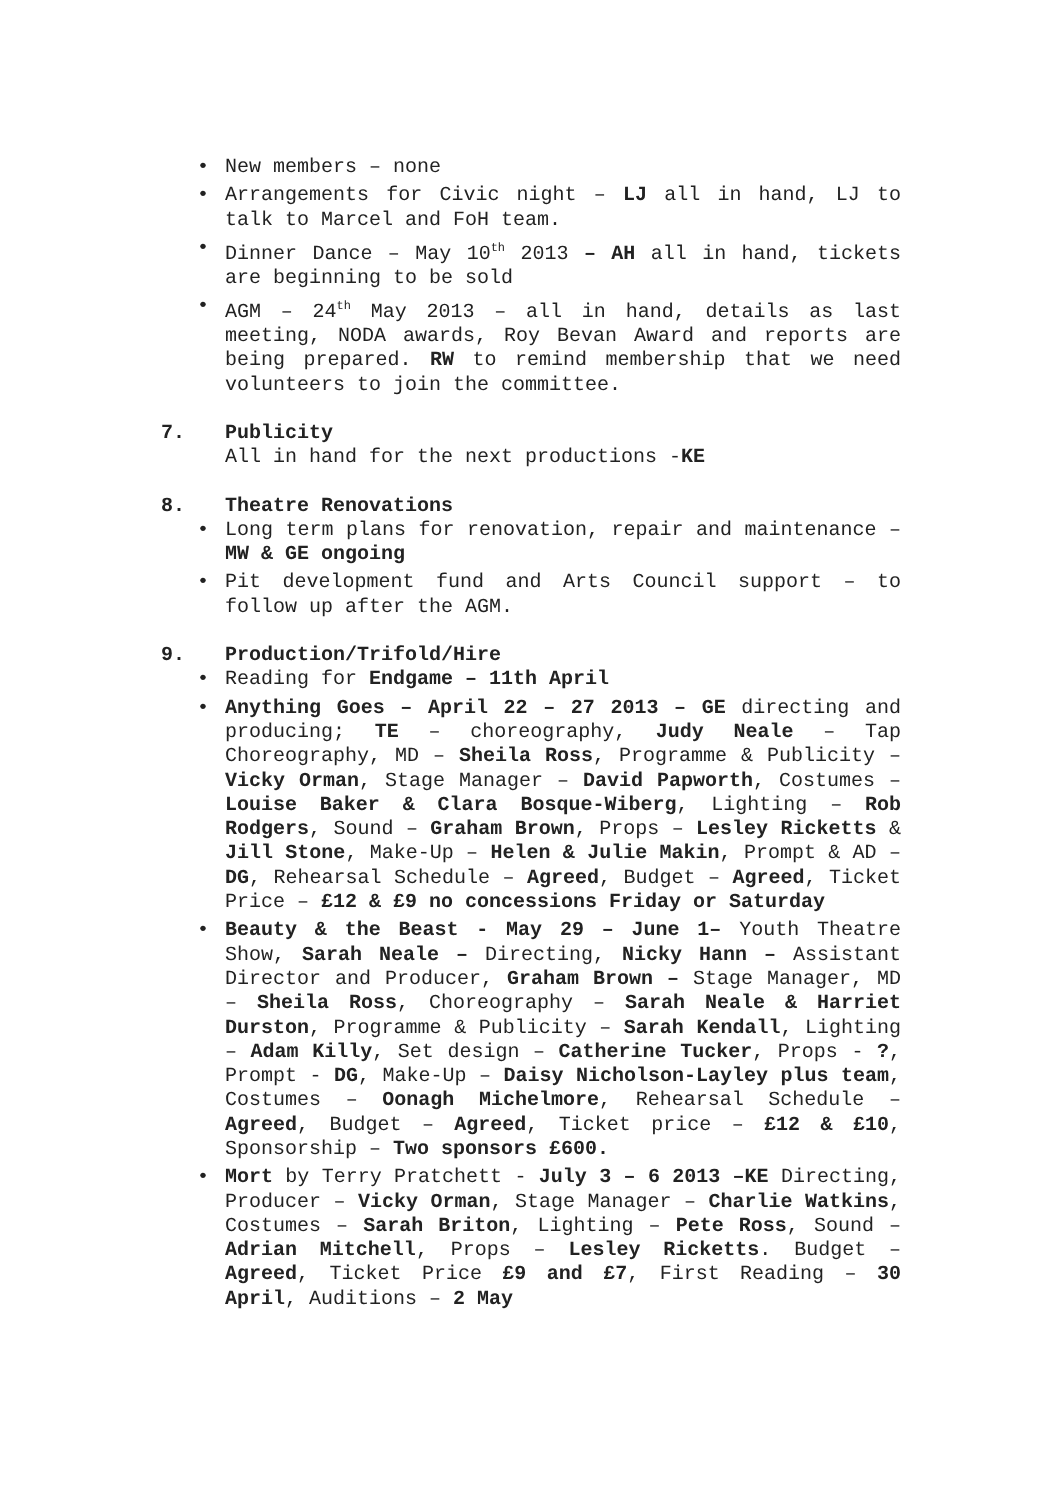• New members – none
• Arrangements for Civic night – LJ all in hand, LJ to talk to Marcel and FoH team.
• Dinner Dance – May 10<sup>th</sup> 2013 – AH all in hand, tickets are beginning to be sold
• AGM – 24<sup>th</sup> May 2013 – all in hand, details as last meeting, NODA awards, Roy Bevan Award and reports are being prepared. RW to remind membership that we need volunteers to join the committee.
7. Publicity
All in hand for the next productions -KE
8. Theatre Renovations
• Long term plans for renovation, repair and maintenance – MW & GE ongoing
• Pit development fund and Arts Council support – to follow up after the AGM.
9. Production/Trifold/Hire
• Reading for Endgame – 11th April
• Anything Goes – April 22 – 27 2013 – GE directing and producing; TE – choreography, Judy Neale – Tap Choreography, MD – Sheila Ross, Programme & Publicity – Vicky Orman, Stage Manager – David Papworth, Costumes – Louise Baker & Clara Bosque-Wiberg, Lighting – Rob Rodgers, Sound – Graham Brown, Props – Lesley Ricketts & Jill Stone, Make-Up – Helen & Julie Makin, Prompt & AD – DG, Rehearsal Schedule – Agreed, Budget – Agreed, Ticket Price – £12 & £9 no concessions Friday or Saturday
• Beauty & the Beast - May 29 – June 1– Youth Theatre Show, Sarah Neale – Directing, Nicky Hann – Assistant Director and Producer, Graham Brown – Stage Manager, MD – Sheila Ross, Choreography – Sarah Neale & Harriet Durston, Programme & Publicity – Sarah Kendall, Lighting – Adam Killy, Set design – Catherine Tucker, Props - ?, Prompt - DG, Make-Up – Daisy Nicholson-Layley plus team, Costumes – Oonagh Michelmore, Rehearsal Schedule – Agreed, Budget – Agreed, Ticket price – £12 & £10, Sponsorship – Two sponsors £600.
• Mort by Terry Pratchett - July 3 – 6 2013 –KE Directing, Producer – Vicky Orman, Stage Manager – Charlie Watkins, Costumes – Sarah Briton, Lighting – Pete Ross, Sound – Adrian Mitchell, Props – Lesley Ricketts. Budget – Agreed, Ticket Price £9 and £7, First Reading – 30 April, Auditions – 2 May